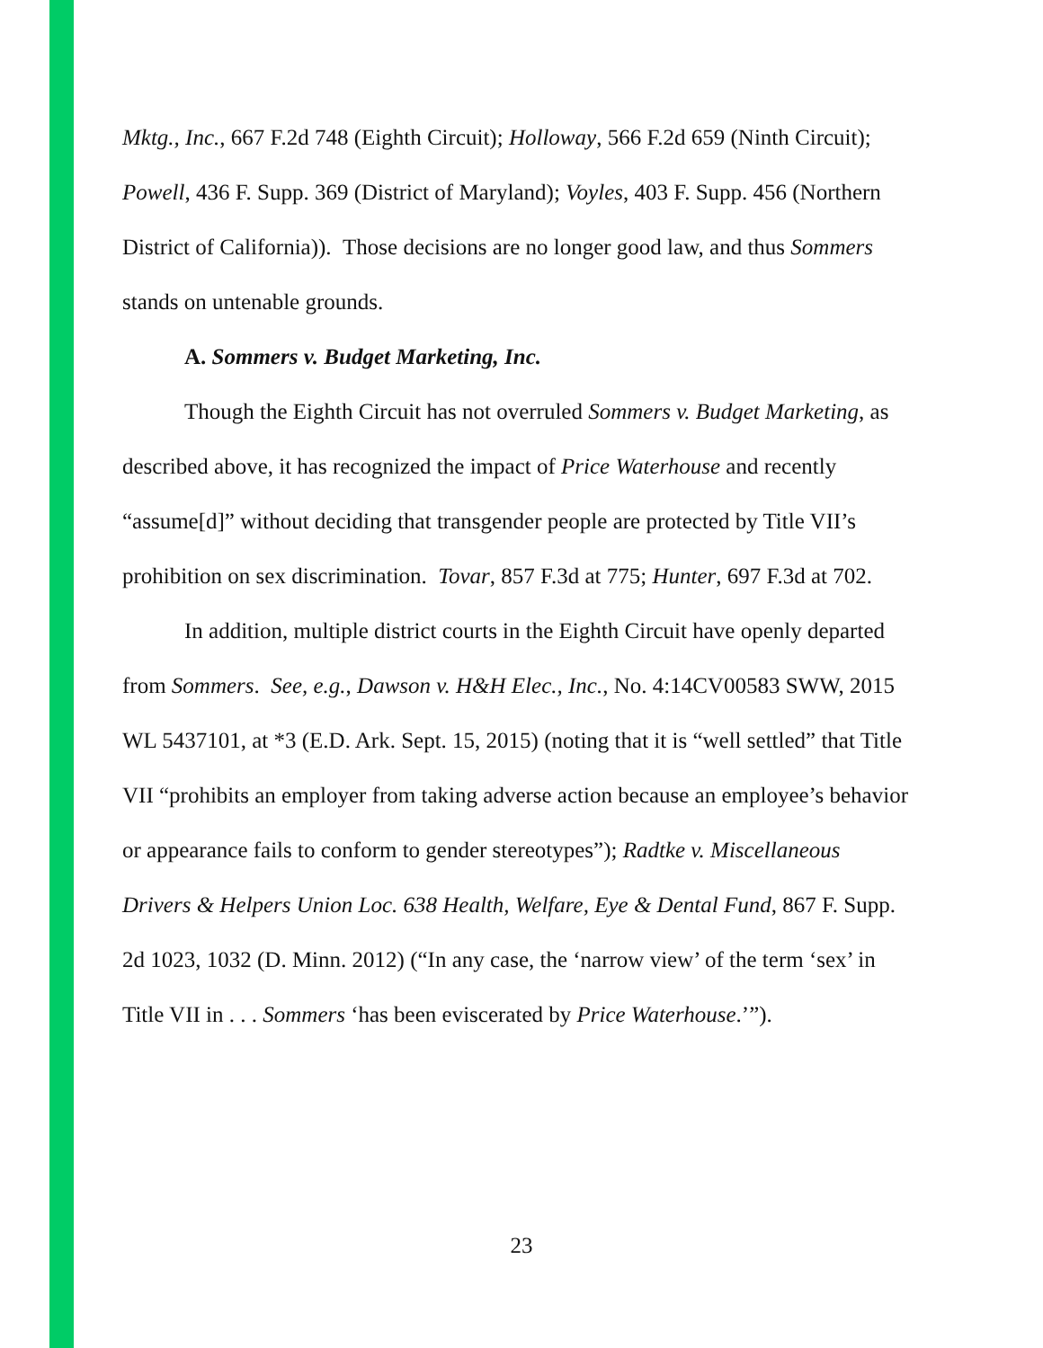Mktg., Inc., 667 F.2d 748 (Eighth Circuit); Holloway, 566 F.2d 659 (Ninth Circuit); Powell, 436 F. Supp. 369 (District of Maryland); Voyles, 403 F. Supp. 456 (Northern District of California)). Those decisions are no longer good law, and thus Sommers stands on untenable grounds.
A. Sommers v. Budget Marketing, Inc.
Though the Eighth Circuit has not overruled Sommers v. Budget Marketing, as described above, it has recognized the impact of Price Waterhouse and recently “assume[d]” without deciding that transgender people are protected by Title VII’s prohibition on sex discrimination. Tovar, 857 F.3d at 775; Hunter, 697 F.3d at 702.
In addition, multiple district courts in the Eighth Circuit have openly departed from Sommers. See, e.g., Dawson v. H&H Elec., Inc., No. 4:14CV00583 SWW, 2015 WL 5437101, at *3 (E.D. Ark. Sept. 15, 2015) (noting that it is “well settled” that Title VII “prohibits an employer from taking adverse action because an employee’s behavior or appearance fails to conform to gender stereotypes”); Radtke v. Miscellaneous Drivers & Helpers Union Loc. 638 Health, Welfare, Eye & Dental Fund, 867 F. Supp. 2d 1023, 1032 (D. Minn. 2012) (“In any case, the ‘narrow view’ of the term ‘sex’ in Title VII in . . . Sommers ‘has been eviscerated by Price Waterhouse.’”).
23